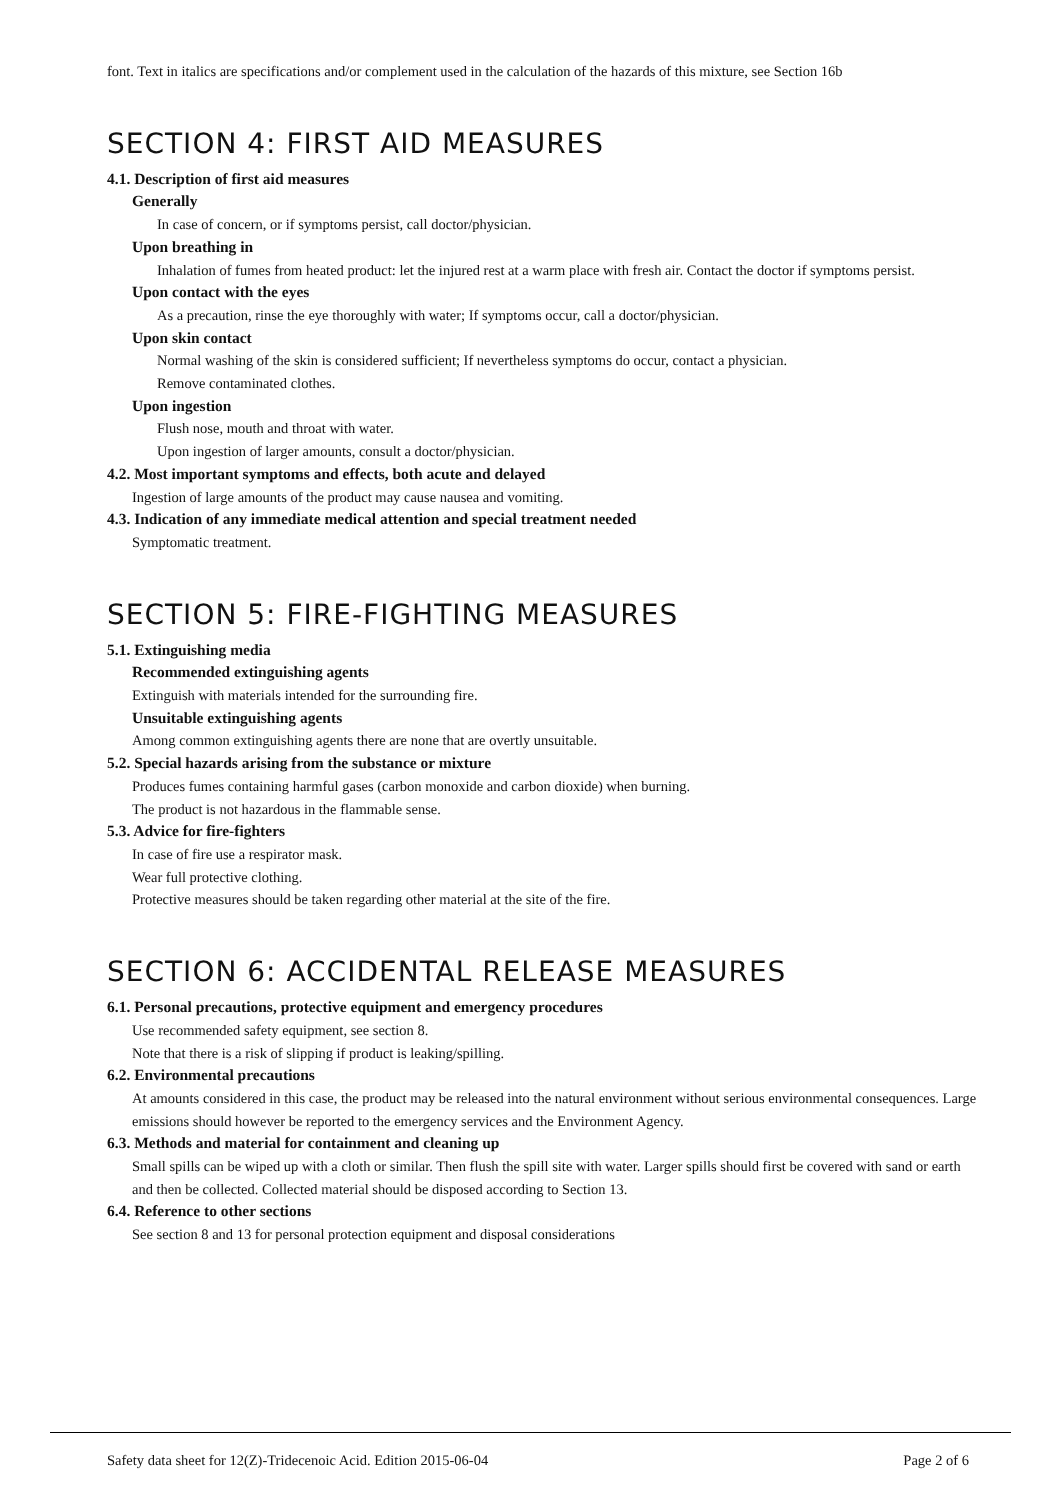font. Text in italics are specifications and/or complement used in the calculation of the hazards of this mixture, see Section 16b
SECTION 4: FIRST AID MEASURES
4.1. Description of first aid measures
Generally
In case of concern, or if symptoms persist, call doctor/physician.
Upon breathing in
Inhalation of fumes from heated product: let the injured rest at a warm place with fresh air. Contact the doctor if symptoms persist.
Upon contact with the eyes
As a precaution, rinse the eye thoroughly with water; If symptoms occur, call a doctor/physician.
Upon skin contact
Normal washing of the skin is considered sufficient; If nevertheless symptoms do occur, contact a physician.
Remove contaminated clothes.
Upon ingestion
Flush nose, mouth and throat with water.
Upon ingestion of larger amounts, consult a doctor/physician.
4.2. Most important symptoms and effects, both acute and delayed
Ingestion of large amounts of the product may cause nausea and vomiting.
4.3. Indication of any immediate medical attention and special treatment needed
Symptomatic treatment.
SECTION 5: FIRE-FIGHTING MEASURES
5.1. Extinguishing media
Recommended extinguishing agents
Extinguish with materials intended for the surrounding fire.
Unsuitable extinguishing agents
Among common extinguishing agents there are none that are overtly unsuitable.
5.2. Special hazards arising from the substance or mixture
Produces fumes containing harmful gases (carbon monoxide and carbon dioxide) when burning.
The product is not hazardous in the flammable sense.
5.3. Advice for fire-fighters
In case of fire use a respirator mask.
Wear full protective clothing.
Protective measures should be taken regarding other material at the site of the fire.
SECTION 6: ACCIDENTAL RELEASE MEASURES
6.1. Personal precautions, protective equipment and emergency procedures
Use recommended safety equipment, see section 8.
Note that there is a risk of slipping if product is leaking/spilling.
6.2. Environmental precautions
At amounts considered in this case, the product may be released into the natural environment without serious environmental consequences. Large emissions should however be reported to the emergency services and the Environment Agency.
6.3. Methods and material for containment and cleaning up
Small spills can be wiped up with a cloth or similar. Then flush the spill site with water. Larger spills should first be covered with sand or earth and then be collected. Collected material should be disposed according to Section 13.
6.4. Reference to other sections
See section 8 and 13 for personal protection equipment and disposal considerations
Safety data sheet for 12(Z)-Tridecenoic Acid. Edition 2015-06-04 Page 2 of 6